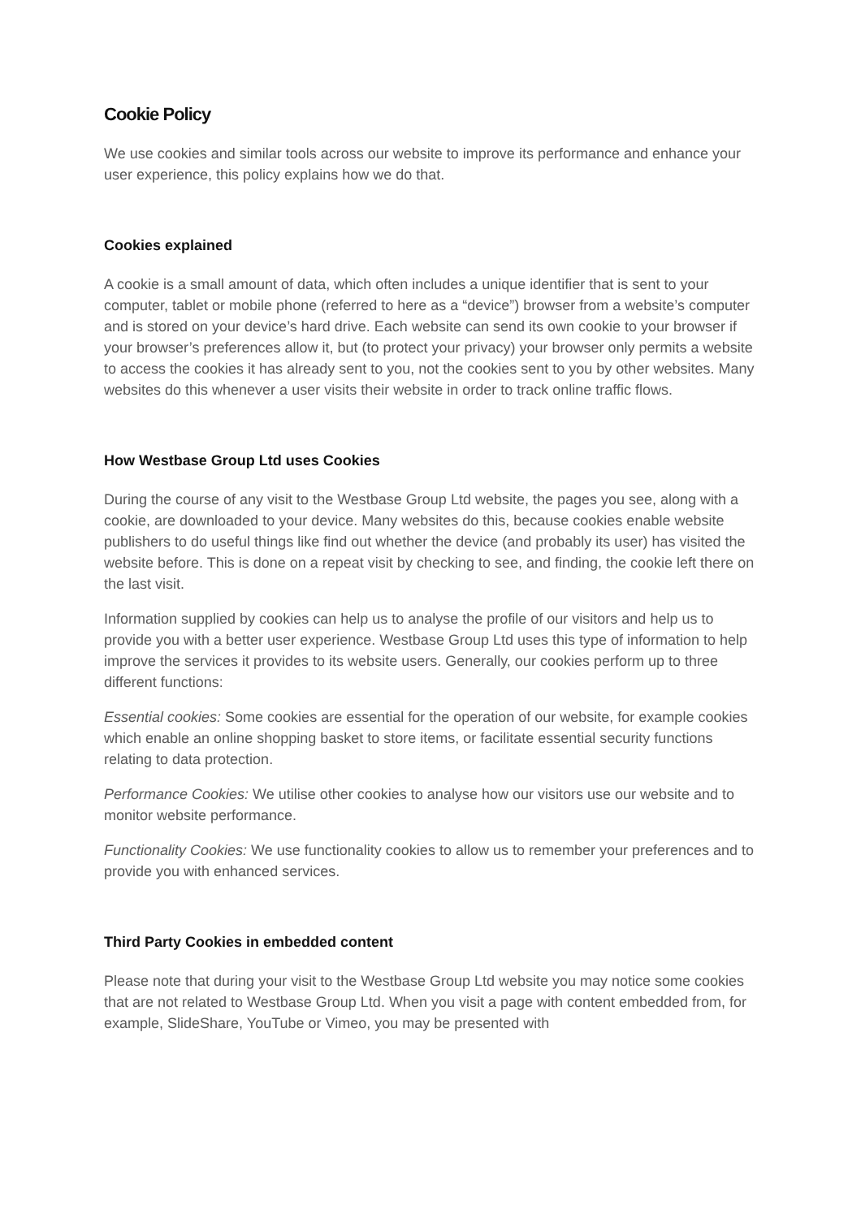Cookie Policy
We use cookies and similar tools across our website to improve its performance and enhance your user experience, this policy explains how we do that.
Cookies explained
A cookie is a small amount of data, which often includes a unique identifier that is sent to your computer, tablet or mobile phone (referred to here as a “device”) browser from a website’s computer and is stored on your device’s hard drive. Each website can send its own cookie to your browser if your browser’s preferences allow it, but (to protect your privacy) your browser only permits a website to access the cookies it has already sent to you, not the cookies sent to you by other websites. Many websites do this whenever a user visits their website in order to track online traffic flows.
How Westbase Group Ltd uses Cookies
During the course of any visit to the Westbase Group Ltd website, the pages you see, along with a cookie, are downloaded to your device. Many websites do this, because cookies enable website publishers to do useful things like find out whether the device (and probably its user) has visited the website before. This is done on a repeat visit by checking to see, and finding, the cookie left there on the last visit.
Information supplied by cookies can help us to analyse the profile of our visitors and help us to provide you with a better user experience. Westbase Group Ltd uses this type of information to help improve the services it provides to its website users. Generally, our cookies perform up to three different functions:
Essential cookies: Some cookies are essential for the operation of our website, for example cookies which enable an online shopping basket to store items, or facilitate essential security functions relating to data protection.
Performance Cookies: We utilise other cookies to analyse how our visitors use our website and to monitor website performance.
Functionality Cookies: We use functionality cookies to allow us to remember your preferences and to provide you with enhanced services.
Third Party Cookies in embedded content
Please note that during your visit to the Westbase Group Ltd website you may notice some cookies that are not related to Westbase Group Ltd. When you visit a page with content embedded from, for example, SlideShare, YouTube or Vimeo, you may be presented with